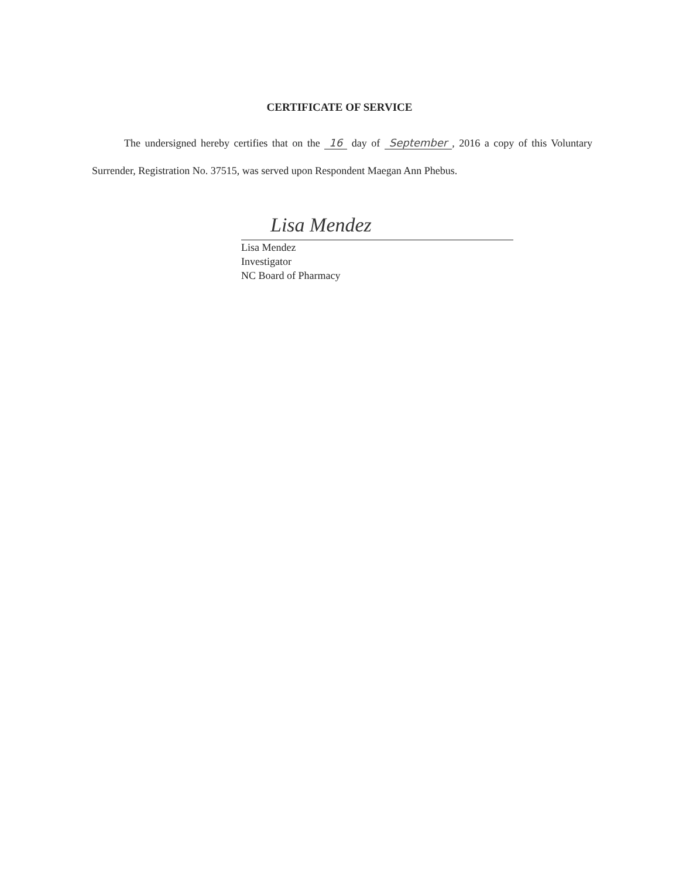CERTIFICATE OF SERVICE
The undersigned hereby certifies that on the 16 day of September, 2016 a copy of this Voluntary Surrender, Registration No. 37515, was served upon Respondent Maegan Ann Phebus.
Lisa Mendez
Lisa Mendez
Investigator
NC Board of Pharmacy